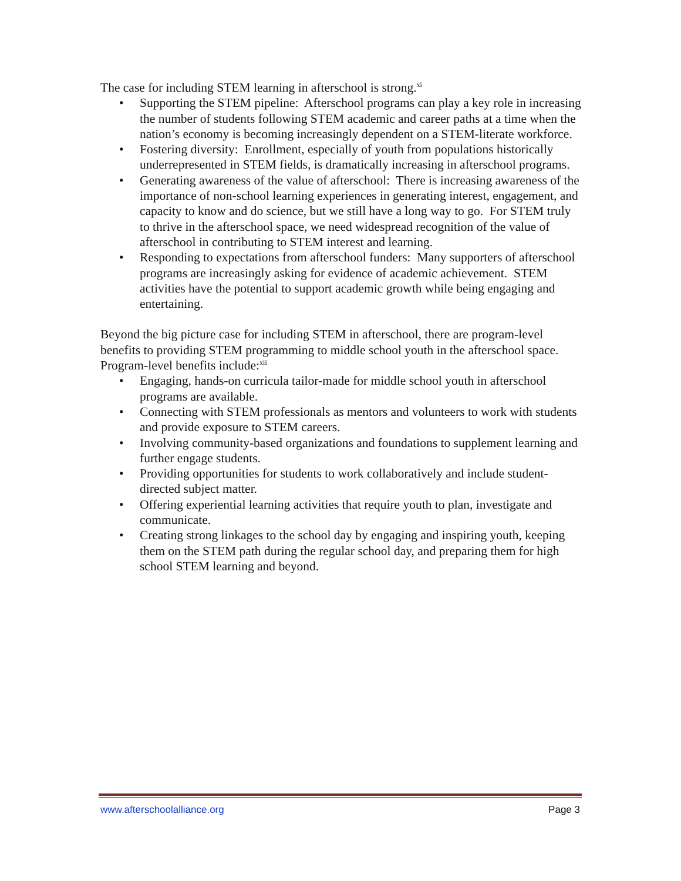The case for including STEM learning in afterschool is strong.<sup>xi</sup>
• Supporting the STEM pipeline: Afterschool programs can play a key role in increasing the number of students following STEM academic and career paths at a time when the nation’s economy is becoming increasingly dependent on a STEM-literate workforce.
• Fostering diversity: Enrollment, especially of youth from populations historically underrepresented in STEM fields, is dramatically increasing in afterschool programs.
• Generating awareness of the value of afterschool: There is increasing awareness of the importance of non-school learning experiences in generating interest, engagement, and capacity to know and do science, but we still have a long way to go. For STEM truly to thrive in the afterschool space, we need widespread recognition of the value of afterschool in contributing to STEM interest and learning.
• Responding to expectations from afterschool funders: Many supporters of afterschool programs are increasingly asking for evidence of academic achievement. STEM activities have the potential to support academic growth while being engaging and entertaining.
Beyond the big picture case for including STEM in afterschool, there are program-level benefits to providing STEM programming to middle school youth in the afterschool space. Program-level benefits include:<sup>xii</sup>
• Engaging, hands-on curricula tailor-made for middle school youth in afterschool programs are available.
• Connecting with STEM professionals as mentors and volunteers to work with students and provide exposure to STEM careers.
• Involving community-based organizations and foundations to supplement learning and further engage students.
• Providing opportunities for students to work collaboratively and include student-directed subject matter.
• Offering experiential learning activities that require youth to plan, investigate and communicate.
• Creating strong linkages to the school day by engaging and inspiring youth, keeping them on the STEM path during the regular school day, and preparing them for high school STEM learning and beyond.
www.afterschoolalliance.org Page 3